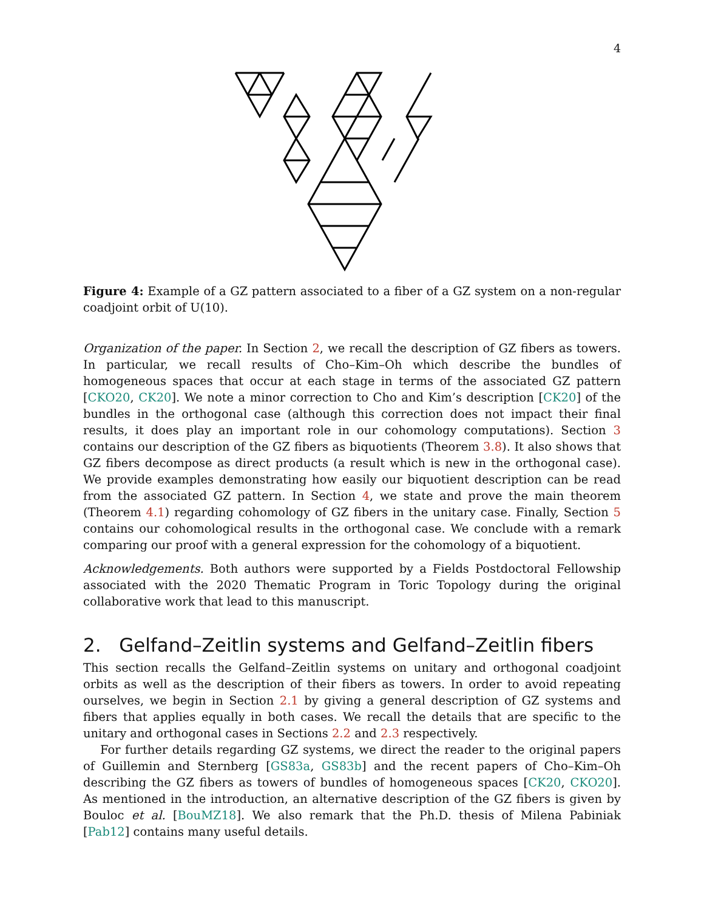4
Figure 4: Example of a GZ pattern associated to a fiber of a GZ system on a non-regular coadjoint orbit of U(10).
Organization of the paper. In Section 2, we recall the description of GZ fibers as towers. In particular, we recall results of Cho–Kim–Oh which describe the bundles of homogeneous spaces that occur at each stage in terms of the associated GZ pattern [CKO20, CK20]. We note a minor correction to Cho and Kim’s description [CK20] of the bundles in the orthogonal case (although this correction does not impact their final results, it does play an important role in our cohomology computations). Section 3 contains our description of the GZ fibers as biquotients (Theorem 3.8). It also shows that GZ fibers decompose as direct products (a result which is new in the orthogonal case). We provide examples demonstrating how easily our biquotient description can be read from the associated GZ pattern. In Section 4, we state and prove the main theorem (Theorem 4.1) regarding cohomology of GZ fibers in the unitary case. Finally, Section 5 contains our cohomological results in the orthogonal case. We conclude with a remark comparing our proof with a general expression for the cohomology of a biquotient.
Acknowledgements. Both authors were supported by a Fields Postdoctoral Fellowship associated with the 2020 Thematic Program in Toric Topology during the original collaborative work that lead to this manuscript.
2. Gelfand–Zeitlin systems and Gelfand–Zeitlin fibers
This section recalls the Gelfand–Zeitlin systems on unitary and orthogonal coadjoint orbits as well as the description of their fibers as towers. In order to avoid repeating ourselves, we begin in Section 2.1 by giving a general description of GZ systems and fibers that applies equally in both cases. We recall the details that are specific to the unitary and orthogonal cases in Sections 2.2 and 2.3 respectively.
For further details regarding GZ systems, we direct the reader to the original papers of Guillemin and Sternberg [GS83a, GS83b] and the recent papers of Cho–Kim–Oh describing the GZ fibers as towers of bundles of homogeneous spaces [CK20, CKO20]. As mentioned in the introduction, an alternative description of the GZ fibers is given by Bouloc et al. [BouMZ18]. We also remark that the Ph.D. thesis of Milena Pabiniak [Pab12] contains many useful details.